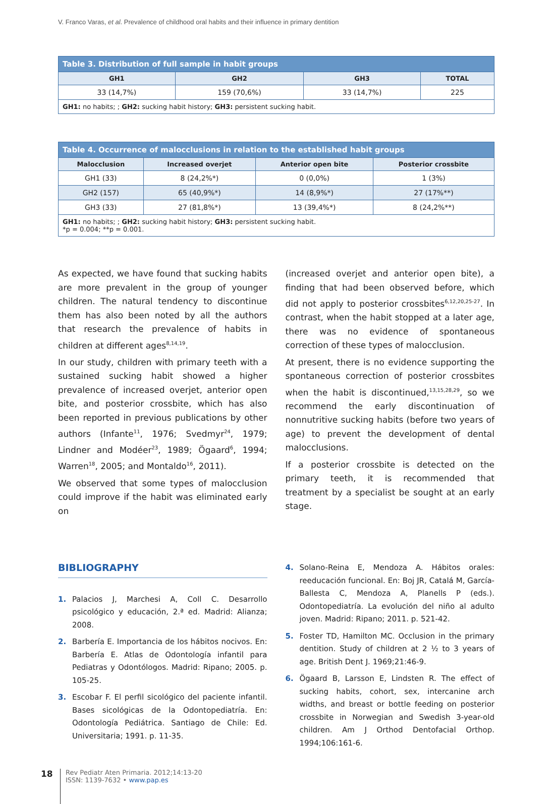V. Franco Varas, et al. Prevalence of childhood oral habits and their influence in primary dentition
Table 3. Distribution of full sample in habit groups
| GH1 | GH2 | GH3 | TOTAL |
| --- | --- | --- | --- |
| 33 (14,7%) | 159 (70,6%) | 33 (14,7%) | 225 |
| GH1: no habits; ; GH2: sucking habit history; GH3: persistent sucking habit. | | | |
Table 4. Occurrence of malocclusions in relation to the established habit groups
| Malocclusion | Increased overjet | Anterior open bite | Posterior crossbite |
| --- | --- | --- | --- |
| GH1 (33) | 8 (24,2%*) | 0 (0,0%) | 1 (3%) |
| GH2 (157) | 65 (40,9%*) | 14 (8,9%*) | 27 (17%**) |
| GH3 (33) | 27 (81,8%*) | 13 (39,4%*) | 8 (24,2%**) |
| GH1: no habits; ; GH2: sucking habit history; GH3: persistent sucking habit. *p = 0.004; **p = 0.001. | | | |
As expected, we have found that sucking habits are more prevalent in the group of younger children. The natural tendency to discontinue them has also been noted by all the authors that research the prevalence of habits in children at different ages<sup>8,14,19</sup>.
In our study, children with primary teeth with a sustained sucking habit showed a higher prevalence of increased overjet, anterior open bite, and posterior crossbite, which has also been reported in previous publications by other authors (Infante<sup>11</sup>, 1976; Svedmyr<sup>24</sup>, 1979; Lindner and Modéer<sup>23</sup>, 1989; Ögaard<sup>6</sup>, 1994; Warren<sup>18</sup>, 2005; and Montaldo<sup>16</sup>, 2011).
We observed that some types of malocclusion could improve if the habit was eliminated early on
(increased overjet and anterior open bite), a finding that had been observed before, which did not apply to posterior crossbites<sup>6,12,20,25-27</sup>. In contrast, when the habit stopped at a later age, there was no evidence of spontaneous correction of these types of malocclusion.
At present, there is no evidence supporting the spontaneous correction of posterior crossbites when the habit is discontinued,<sup>13,15,28,29</sup>, so we recommend the early discontinuation of nonnutritive sucking habits (before two years of age) to prevent the development of dental malocclusions.
If a posterior crossbite is detected on the primary teeth, it is recommended that treatment by a specialist be sought at an early stage.
BIBLIOGRAPHY
1. Palacios J, Marchesi A, Coll C. Desarrollo psicológico y educación, 2.ª ed. Madrid: Alianza; 2008.
2. Barbería E. Importancia de los hábitos nocivos. En: Barbería E. Atlas de Odontología infantil para Pediatras y Odontólogos. Madrid: Ripano; 2005. p. 105-25.
3. Escobar F. El perfil sicológico del paciente infantil. Bases sicológicas de la Odontopediatría. En: Odontología Pediátrica. Santiago de Chile: Ed. Universitaria; 1991. p. 11-35.
4. Solano-Reina E, Mendoza A. Hábitos orales: reeducación funcional. En: Boj JR, Catalá M, García-Ballesta C, Mendoza A, Planells P (eds.). Odontopediatría. La evolución del niño al adulto joven. Madrid: Ripano; 2011. p. 521-42.
5. Foster TD, Hamilton MC. Occlusion in the primary dentition. Study of children at 2 ½ to 3 years of age. British Dent J. 1969;21:46-9.
6. Ögaard B, Larsson E, Lindsten R. The effect of sucking habits, cohort, sex, intercanine arch widths, and breast or bottle feeding on posterior crossbite in Norwegian and Swedish 3-year-old children. Am J Orthod Dentofacial Orthop. 1994;106:161-6.
18
Rev Pediatr Aten Primaria. 2012;14:13-20
ISSN: 1139-7632 • www.pap.es